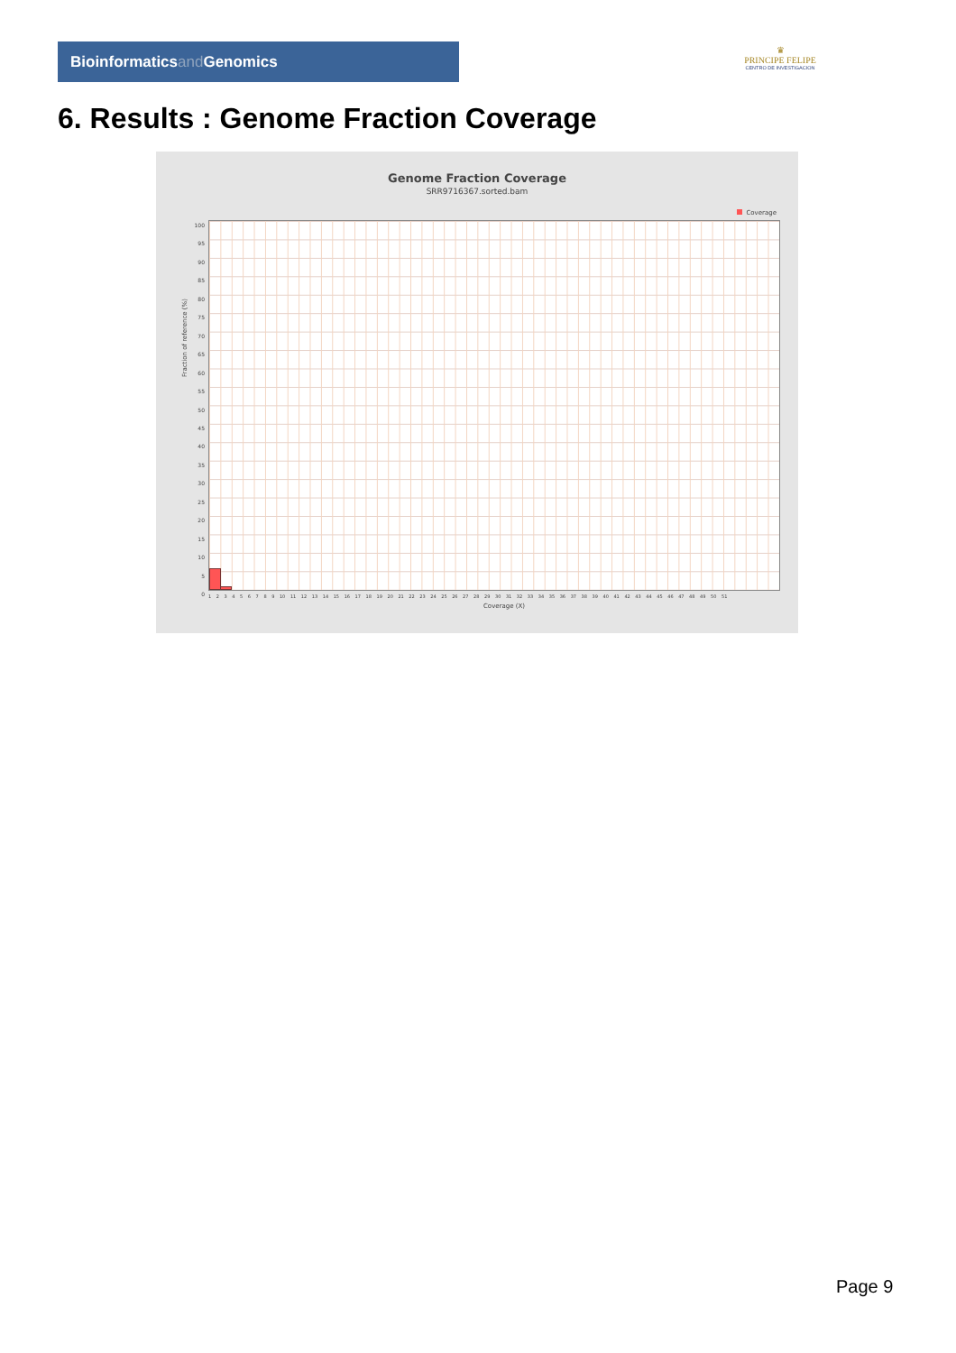Bioinformaticsand Genomics
♛
PRINCIPE FELIPE
CENTRO DE INVESTIGACION
6. Results : Genome Fraction Coverage
Genome Fraction Coverage
SRR9716367.sorted.bam
Coverage
Fraction of reference (%)
100
95
90
85
80
75
70
65
60
55
50
45
40
35
30
25
20
15
10
5
0
1 2 3 4 5 6 7 8 9 10 11 12 13 14 15 16 17 18 19 20 21 22 23 24 25 26 27 28 29 30 31 32 33 34 35 36 37 38 39 40 41 42 43 44 45 46 47 48 49 50 51
Coverage (X)
Page 9